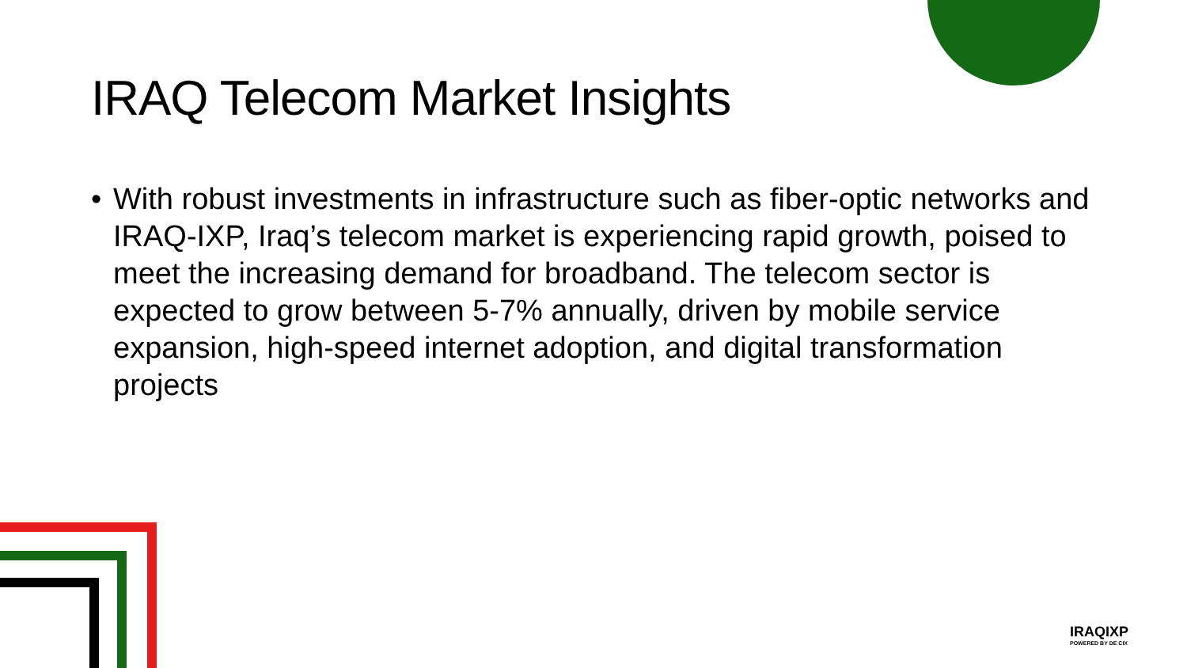IRAQ Telecom Market Insights
• With robust investments in infrastructure such as fiber-optic networks and IRAQ-IXP, Iraq’s telecom market is experiencing rapid growth, poised to meet the increasing demand for broadband. The telecom sector is expected to grow between 5-7% annually, driven by mobile service expansion, high-speed internet adoption, and digital transformation projects
IRAQIXP
POWERED BY DE CIX